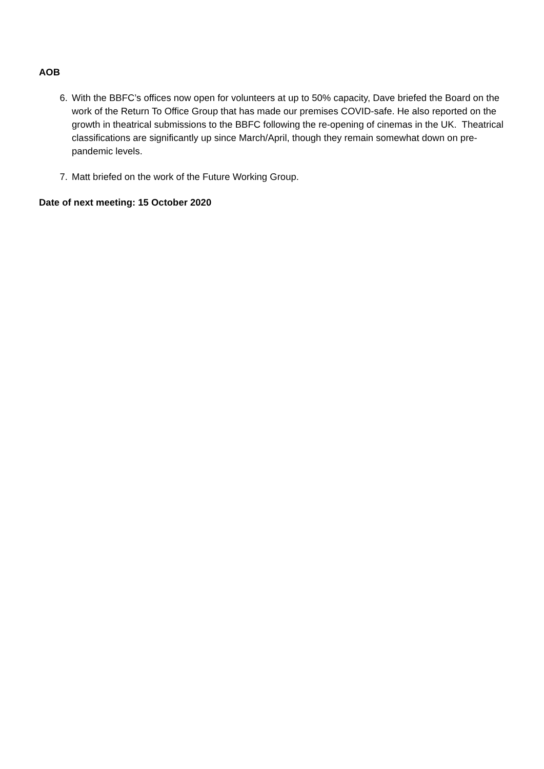AOB
6. With the BBFC’s offices now open for volunteers at up to 50% capacity, Dave briefed the Board on the work of the Return To Office Group that has made our premises COVID-safe. He also reported on the growth in theatrical submissions to the BBFC following the re-opening of cinemas in the UK. Theatrical classifications are significantly up since March/April, though they remain somewhat down on pre-pandemic levels.
7. Matt briefed on the work of the Future Working Group.
Date of next meeting: 15 October 2020